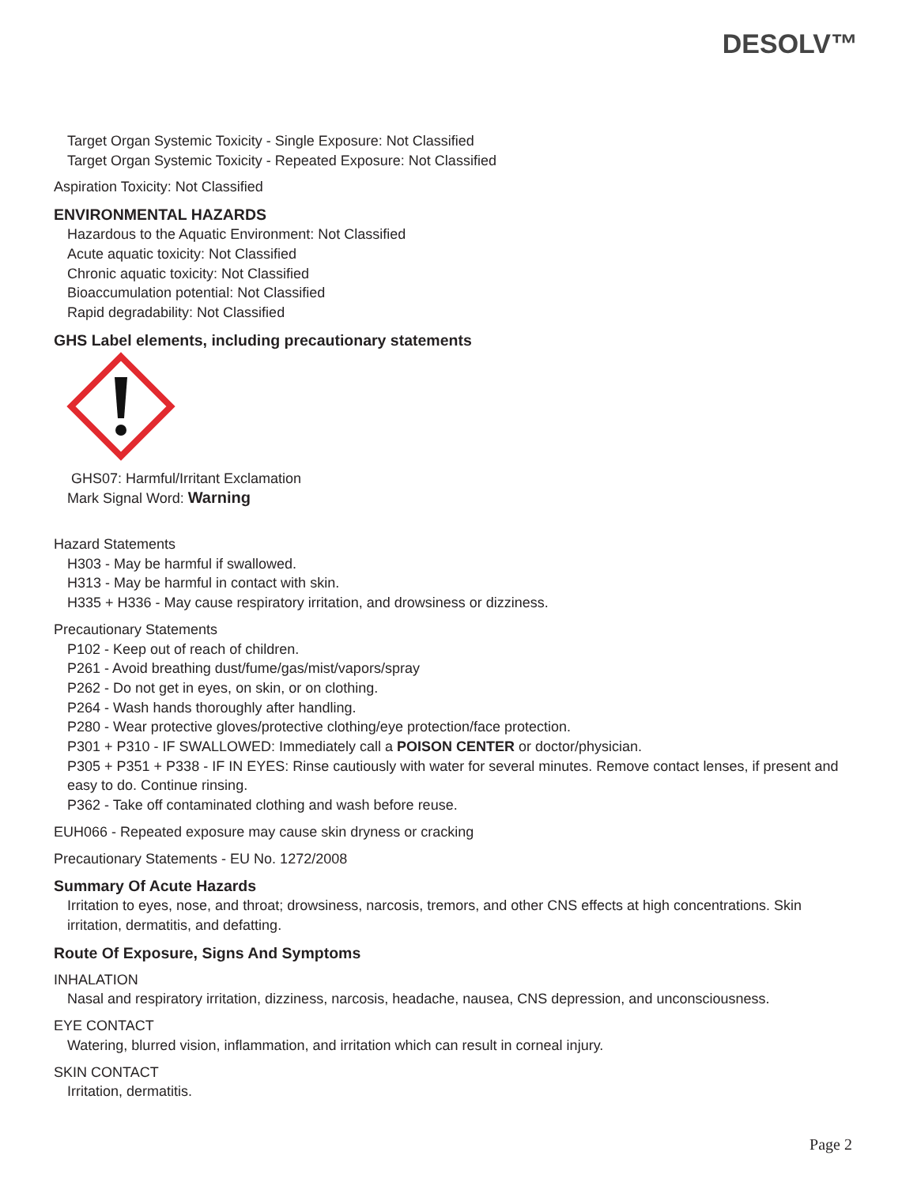DESOLV™
Target Organ Systemic Toxicity - Single Exposure: Not Classified
Target Organ Systemic Toxicity - Repeated Exposure: Not Classified
Aspiration Toxicity: Not Classified
ENVIRONMENTAL HAZARDS
Hazardous to the Aquatic Environment: Not Classified
Acute aquatic toxicity: Not Classified
Chronic aquatic toxicity: Not Classified
Bioaccumulation potential: Not Classified
Rapid degradability: Not Classified
GHS Label elements, including precautionary statements
GHS07: Harmful/Irritant Exclamation
Mark Signal Word: Warning
Hazard Statements
H303 - May be harmful if swallowed.
H313 - May be harmful in contact with skin.
H335 + H336 - May cause respiratory irritation, and drowsiness or dizziness.
Precautionary Statements
P102 - Keep out of reach of children.
P261 - Avoid breathing dust/fume/gas/mist/vapors/spray
P262 - Do not get in eyes, on skin, or on clothing.
P264 - Wash hands thoroughly after handling.
P280 - Wear protective gloves/protective clothing/eye protection/face protection.
P301 + P310 - IF SWALLOWED: Immediately call a POISON CENTER or doctor/physician.
P305 + P351 + P338 - IF IN EYES: Rinse cautiously with water for several minutes. Remove contact lenses, if present and easy to do. Continue rinsing.
P362 - Take off contaminated clothing and wash before reuse.
EUH066 - Repeated exposure may cause skin dryness or cracking
Precautionary Statements - EU No. 1272/2008
Summary Of Acute Hazards
Irritation to eyes, nose, and throat; drowsiness, narcosis, tremors, and other CNS effects at high concentrations. Skin irritation, dermatitis, and defatting.
Route Of Exposure, Signs And Symptoms
INHALATION
Nasal and respiratory irritation, dizziness, narcosis, headache, nausea, CNS depression, and unconsciousness.
EYE CONTACT
Watering, blurred vision, inflammation, and irritation which can result in corneal injury.
SKIN CONTACT
Irritation, dermatitis.
Page 2